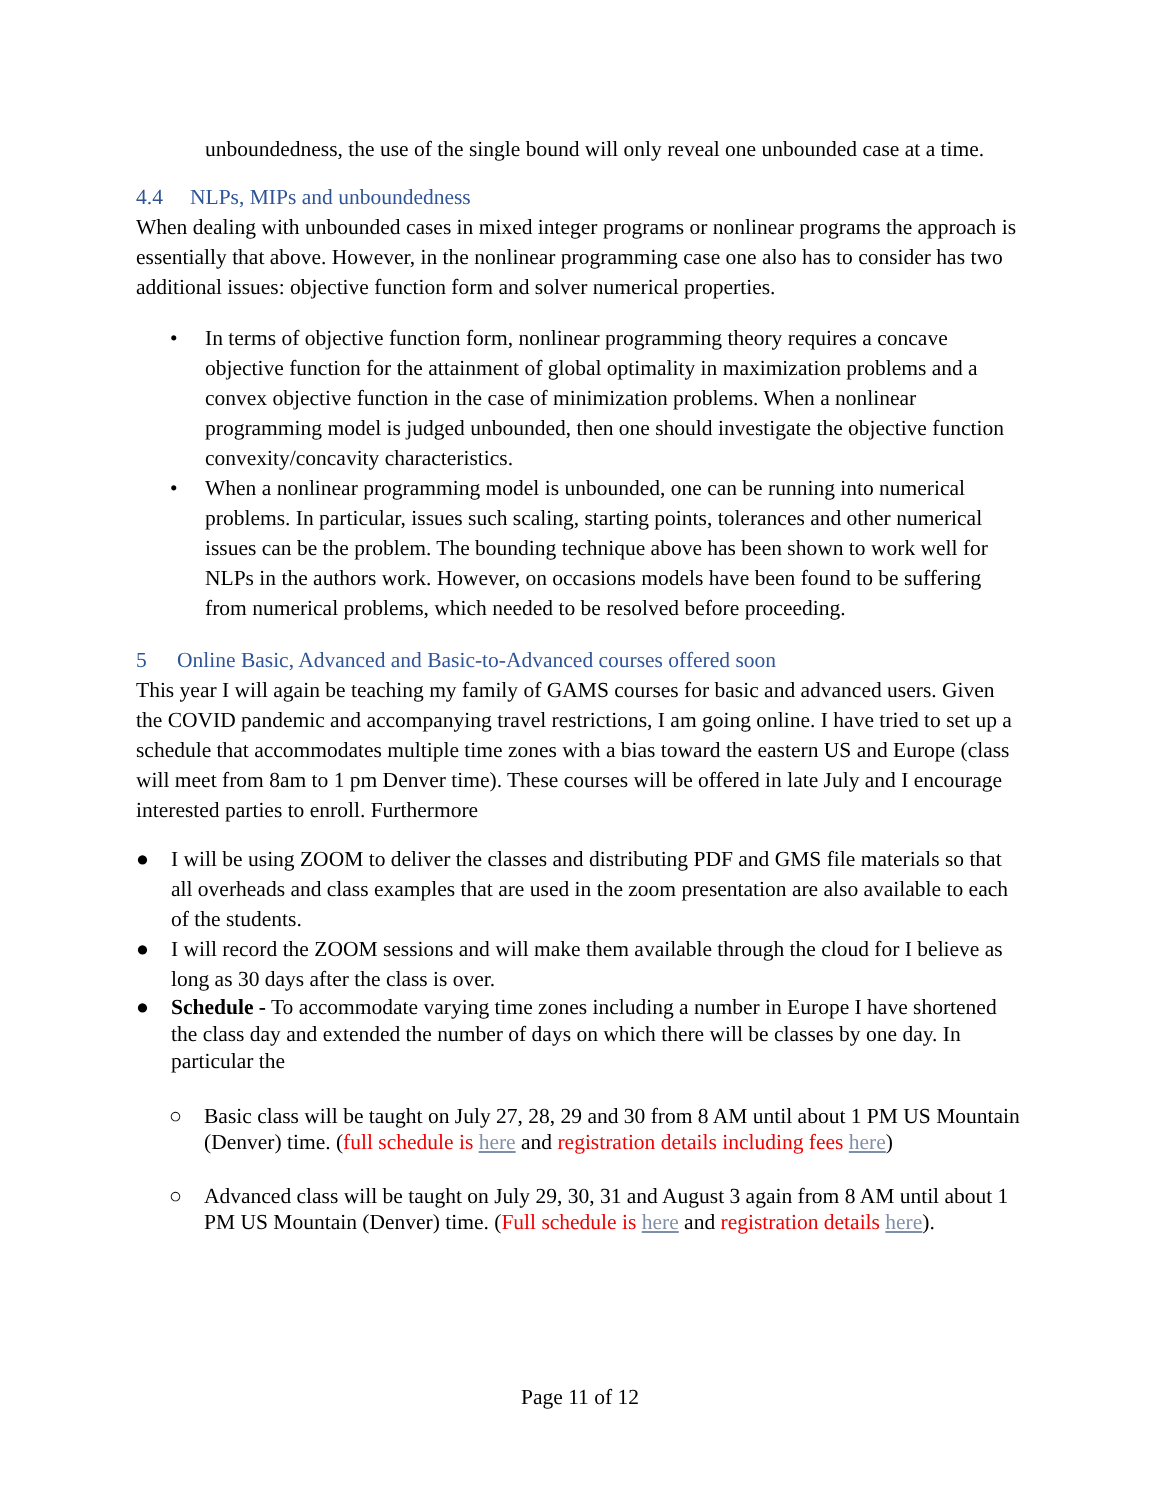unboundedness, the use of the single bound will only reveal one unbounded case at a time.
4.4 NLPs, MIPs and unboundedness
When dealing with unbounded cases in mixed integer programs or nonlinear programs the approach is essentially that above. However, in the nonlinear programming case one also has to consider has two additional issues: objective function form and solver numerical properties.
• In terms of objective function form, nonlinear programming theory requires a concave objective function for the attainment of global optimality in maximization problems and a convex objective function in the case of minimization problems. When a nonlinear programming model is judged unbounded, then one should investigate the objective function convexity/concavity characteristics.
• When a nonlinear programming model is unbounded, one can be running into numerical problems. In particular, issues such scaling, starting points, tolerances and other numerical issues can be the problem. The bounding technique above has been shown to work well for NLPs in the authors work. However, on occasions models have been found to be suffering from numerical problems, which needed to be resolved before proceeding.
5 Online Basic, Advanced and Basic-to-Advanced courses offered soon
This year I will again be teaching my family of GAMS courses for basic and advanced users. Given the COVID pandemic and accompanying travel restrictions, I am going online. I have tried to set up a schedule that accommodates multiple time zones with a bias toward the eastern US and Europe (class will meet from 8am to 1 pm Denver time). These courses will be offered in late July and I encourage interested parties to enroll. Furthermore
● I will be using ZOOM to deliver the classes and distributing PDF and GMS file materials so that all overheads and class examples that are used in the zoom presentation are also available to each of the students.
● I will record the ZOOM sessions and will make them available through the cloud for I believe as long as 30 days after the class is over.
● Schedule - To accommodate varying time zones including a number in Europe I have shortened the class day and extended the number of days on which there will be classes by one day. In particular the
○ Basic class will be taught on July 27, 28, 29 and 30 from 8 AM until about 1 PM US Mountain (Denver) time. (full schedule is here and registration details including fees here)
○ Advanced class will be taught on July 29, 30, 31 and August 3 again from 8 AM until about 1 PM US Mountain (Denver) time. (Full schedule is here and registration details here).
Page 11 of 12